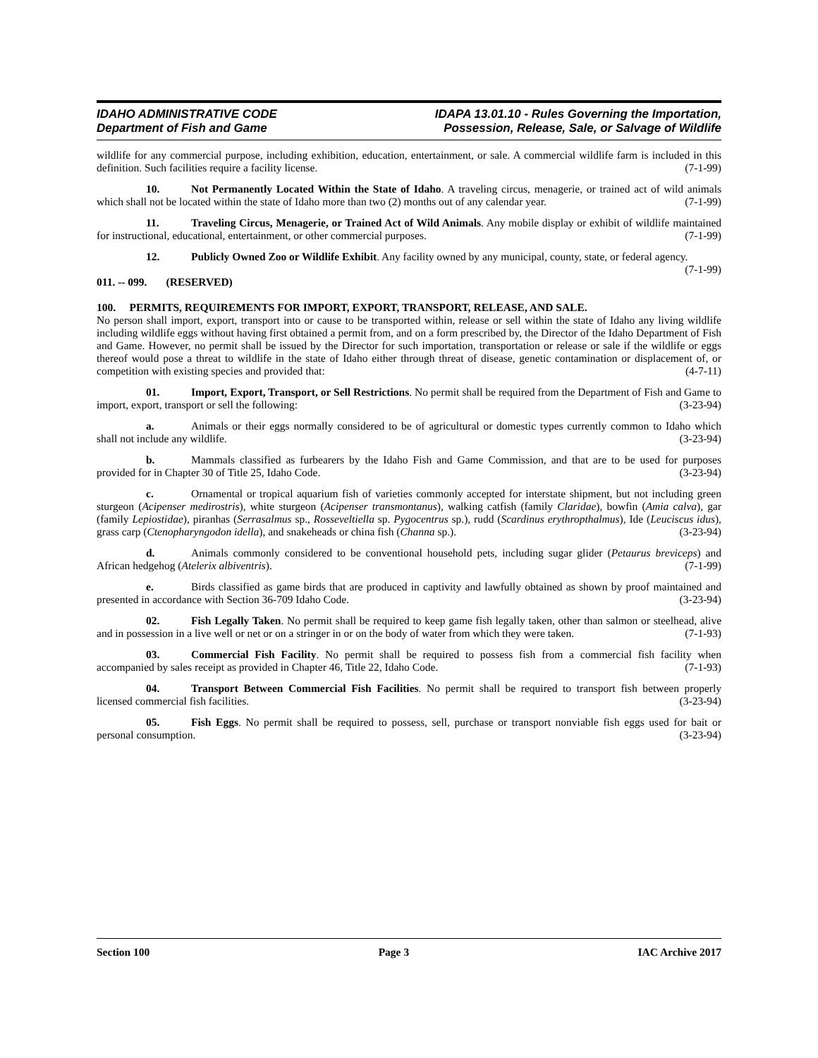IDAHO ADMINISTRATIVE CODE
Department of Fish and Game
IDAPA 13.01.10 - Rules Governing the Importation,
Possession, Release, Sale, or Salvage of Wildlife
wildlife for any commercial purpose, including exhibition, education, entertainment, or sale. A commercial wildlife farm is included in this definition. Such facilities require a facility license. (7-1-99)
10. Not Permanently Located Within the State of Idaho. A traveling circus, menagerie, or trained act of wild animals which shall not be located within the state of Idaho more than two (2) months out of any calendar year. (7-1-99)
11. Traveling Circus, Menagerie, or Trained Act of Wild Animals. Any mobile display or exhibit of wildlife maintained for instructional, educational, entertainment, or other commercial purposes. (7-1-99)
12. Publicly Owned Zoo or Wildlife Exhibit. Any facility owned by any municipal, county, state, or federal agency. (7-1-99)
011. -- 099. (RESERVED)
100. PERMITS, REQUIREMENTS FOR IMPORT, EXPORT, TRANSPORT, RELEASE, AND SALE.
No person shall import, export, transport into or cause to be transported within, release or sell within the state of Idaho any living wildlife including wildlife eggs without having first obtained a permit from, and on a form prescribed by, the Director of the Idaho Department of Fish and Game. However, no permit shall be issued by the Director for such importation, transportation or release or sale if the wildlife or eggs thereof would pose a threat to wildlife in the state of Idaho either through threat of disease, genetic contamination or displacement of, or competition with existing species and provided that: (4-7-11)
01. Import, Export, Transport, or Sell Restrictions. No permit shall be required from the Department of Fish and Game to import, export, transport or sell the following: (3-23-94)
a. Animals or their eggs normally considered to be of agricultural or domestic types currently common to Idaho which shall not include any wildlife. (3-23-94)
b. Mammals classified as furbearers by the Idaho Fish and Game Commission, and that are to be used for purposes provided for in Chapter 30 of Title 25, Idaho Code. (3-23-94)
c. Ornamental or tropical aquarium fish of varieties commonly accepted for interstate shipment, but not including green sturgeon (Acipenser medirostris), white sturgeon (Acipenser transmontanus), walking catfish (family Claridae), bowfin (Amia calva), gar (family Lepiostidae), piranhas (Serrasalmus sp., Rosseveltiella sp. Pygocentrus sp.), rudd (Scardinus erythropthalmus), Ide (Leuciscus idus), grass carp (Ctenopharyngodon idella), and snakeheads or china fish (Channa sp.). (3-23-94)
d. Animals commonly considered to be conventional household pets, including sugar glider (Petaurus breviceps) and African hedgehog (Atelerix albiventris). (7-1-99)
e. Birds classified as game birds that are produced in captivity and lawfully obtained as shown by proof maintained and presented in accordance with Section 36-709 Idaho Code. (3-23-94)
02. Fish Legally Taken. No permit shall be required to keep game fish legally taken, other than salmon or steelhead, alive and in possession in a live well or net or on a stringer in or on the body of water from which they were taken. (7-1-93)
03. Commercial Fish Facility. No permit shall be required to possess fish from a commercial fish facility when accompanied by sales receipt as provided in Chapter 46, Title 22, Idaho Code. (7-1-93)
04. Transport Between Commercial Fish Facilities. No permit shall be required to transport fish between properly licensed commercial fish facilities. (3-23-94)
05. Fish Eggs. No permit shall be required to possess, sell, purchase or transport nonviable fish eggs used for bait or personal consumption. (3-23-94)
Section 100 Page 3 IAC Archive 2017